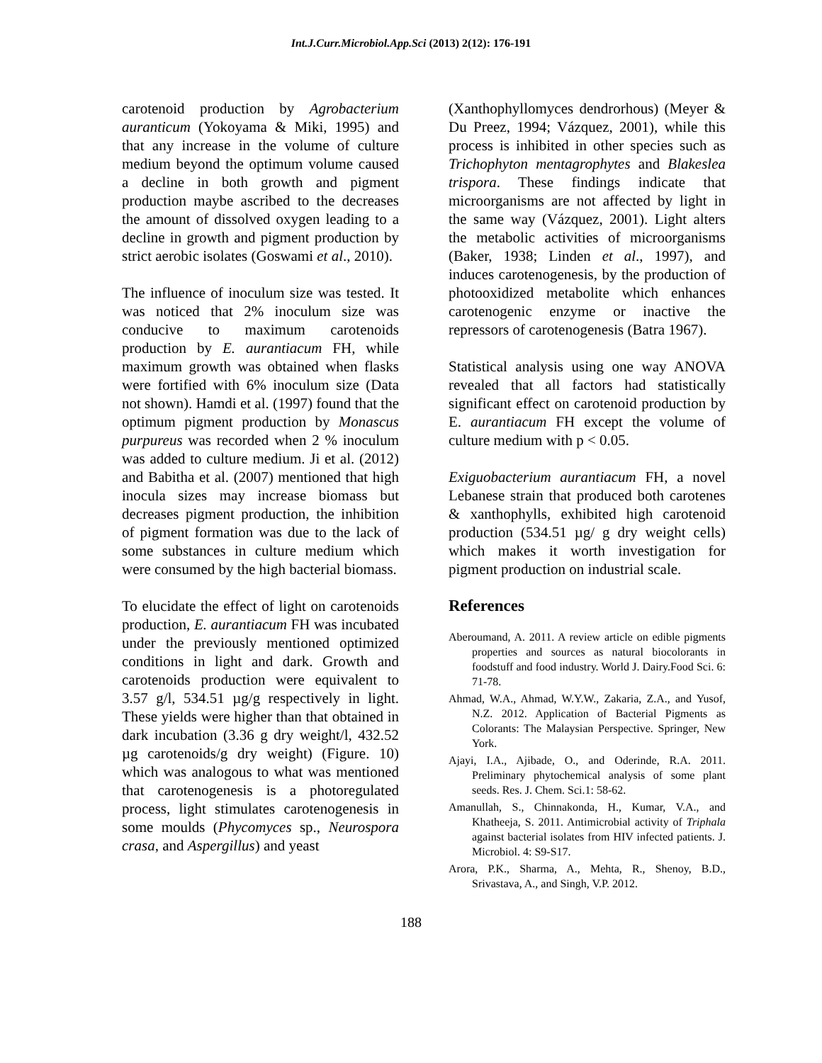Int.J.Curr.Microbiol.App.Sci (2013) 2(12): 176-191
carotenoid production by Agrobacterium auranticum (Yokoyama & Miki, 1995) and that any increase in the volume of culture medium beyond the optimum volume caused a decline in both growth and pigment production maybe ascribed to the decreases the amount of dissolved oxygen leading to a decline in growth and pigment production by strict aerobic isolates (Goswami et al., 2010).
The influence of inoculum size was tested. It was noticed that 2% inoculum size was conducive to maximum carotenoids production by E. aurantiacum FH, while maximum growth was obtained when flasks were fortified with 6% inoculum size (Data not shown). Hamdi et al. (1997) found that the optimum pigment production by Monascus purpureus was recorded when 2 % inoculum was added to culture medium. Ji et al. (2012) and Babitha et al. (2007) mentioned that high inocula sizes may increase biomass but decreases pigment production, the inhibition of pigment formation was due to the lack of some substances in culture medium which were consumed by the high bacterial biomass.
To elucidate the effect of light on carotenoids production, E. aurantiacum FH was incubated under the previously mentioned optimized conditions in light and dark. Growth and carotenoids production were equivalent to 3.57 g/l, 534.51 µg/g respectively in light. These yields were higher than that obtained in dark incubation (3.36 g dry weight/l, 432.52 µg carotenoids/g dry weight) (Figure. 10) which was analogous to what was mentioned that carotenogenesis is a photoregulated process, light stimulates carotenogenesis in some moulds (Phycomyces sp., Neurospora crasa, and Aspergillus) and yeast
(Xanthophyllomyces dendrorhous) (Meyer & Du Preez, 1994; Vázquez, 2001), while this process is inhibited in other species such as Trichophyton mentagrophytes and Blakeslea trispora. These findings indicate that microorganisms are not affected by light in the same way (Vázquez, 2001). Light alters the metabolic activities of microorganisms (Baker, 1938; Linden et al., 1997), and induces carotenogenesis, by the production of photooxidized metabolite which enhances carotenogenic enzyme or inactive the repressors of carotenogenesis (Batra 1967).
Statistical analysis using one way ANOVA revealed that all factors had statistically significant effect on carotenoid production by E. aurantiacum FH except the volume of culture medium with p < 0.05.
Exiguobacterium aurantiacum FH, a novel Lebanese strain that produced both carotenes & xanthophylls, exhibited high carotenoid production (534.51 µg/ g dry weight cells) which makes it worth investigation for pigment production on industrial scale.
References
Aberoumand, A. 2011. A review article on edible pigments properties and sources as natural biocolorants in foodstuff and food industry. World J. Dairy.Food Sci. 6: 71-78.
Ahmad, W.A., Ahmad, W.Y.W., Zakaria, Z.A., and Yusof, N.Z. 2012. Application of Bacterial Pigments as Colorants: The Malaysian Perspective. Springer, New York.
Ajayi, I.A., Ajibade, O., and Oderinde, R.A. 2011. Preliminary phytochemical analysis of some plant seeds. Res. J. Chem. Sci.1: 58-62.
Amanullah, S., Chinnakonda, H., Kumar, V.A., and Khatheeja, S. 2011. Antimicrobial activity of Triphala against bacterial isolates from HIV infected patients. J. Microbiol. 4: S9-S17.
Arora, P.K., Sharma, A., Mehta, R., Shenoy, B.D., Srivastava, A., and Singh, V.P. 2012.
188